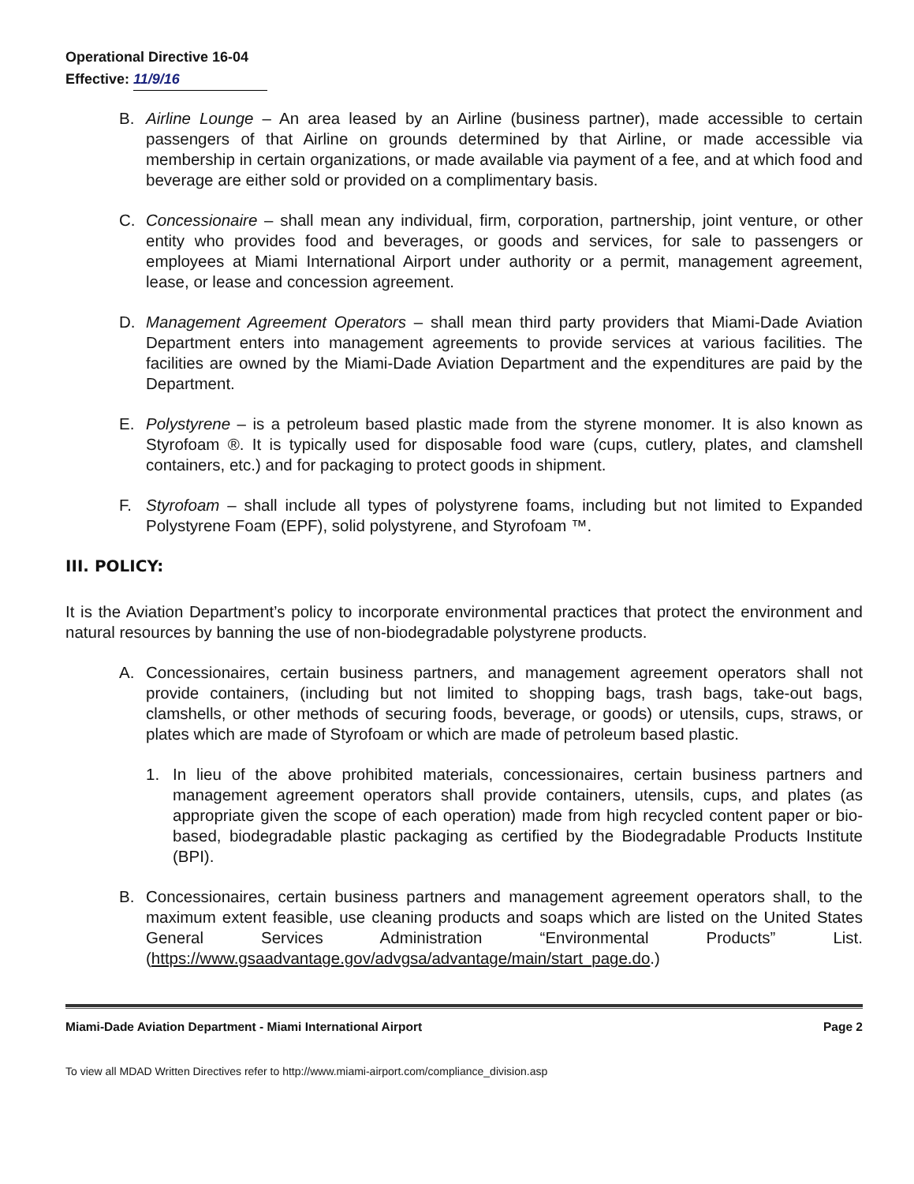Operational Directive 16-04
Effective: 11/9/16
B. Airline Lounge – An area leased by an Airline (business partner), made accessible to certain passengers of that Airline on grounds determined by that Airline, or made accessible via membership in certain organizations, or made available via payment of a fee, and at which food and beverage are either sold or provided on a complimentary basis.
C. Concessionaire – shall mean any individual, firm, corporation, partnership, joint venture, or other entity who provides food and beverages, or goods and services, for sale to passengers or employees at Miami International Airport under authority or a permit, management agreement, lease, or lease and concession agreement.
D. Management Agreement Operators – shall mean third party providers that Miami-Dade Aviation Department enters into management agreements to provide services at various facilities. The facilities are owned by the Miami-Dade Aviation Department and the expenditures are paid by the Department.
E. Polystyrene – is a petroleum based plastic made from the styrene monomer. It is also known as Styrofoam ®. It is typically used for disposable food ware (cups, cutlery, plates, and clamshell containers, etc.) and for packaging to protect goods in shipment.
F. Styrofoam – shall include all types of polystyrene foams, including but not limited to Expanded Polystyrene Foam (EPF), solid polystyrene, and Styrofoam ™.
III. POLICY:
It is the Aviation Department’s policy to incorporate environmental practices that protect the environment and natural resources by banning the use of non-biodegradable polystyrene products.
A. Concessionaires, certain business partners, and management agreement operators shall not provide containers, (including but not limited to shopping bags, trash bags, take-out bags, clamshells, or other methods of securing foods, beverage, or goods) or utensils, cups, straws, or plates which are made of Styrofoam or which are made of petroleum based plastic.
1. In lieu of the above prohibited materials, concessionaires, certain business partners and management agreement operators shall provide containers, utensils, cups, and plates (as appropriate given the scope of each operation) made from high recycled content paper or bio-based, biodegradable plastic packaging as certified by the Biodegradable Products Institute (BPI).
B. Concessionaires, certain business partners and management agreement operators shall, to the maximum extent feasible, use cleaning products and soaps which are listed on the United States General Services Administration “Environmental Products” List. (https://www.gsaadvantage.gov/advgsa/advantage/main/start_page.do.)
Miami-Dade Aviation Department - Miami International Airport Page 2
To view all MDAD Written Directives refer to http://www.miami-airport.com/compliance_division.asp